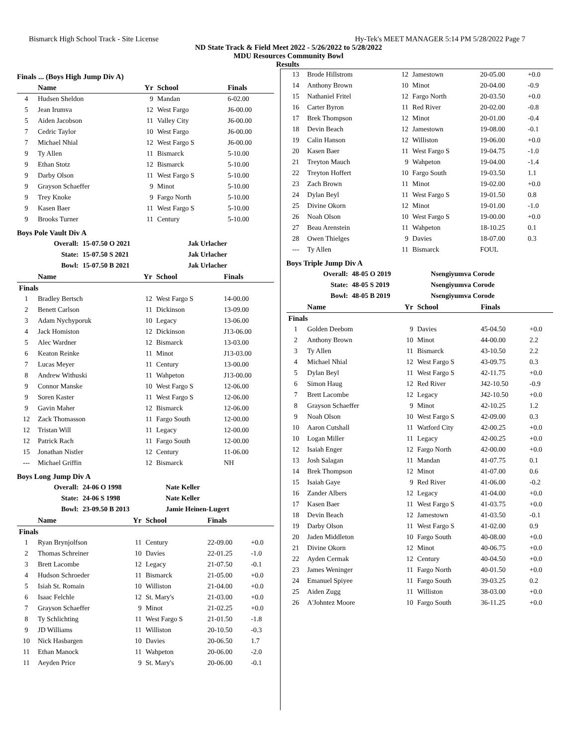Bismarck High School Track - Site License Hy-Tek's MEET MANAGER 5:14 PM 5/28/2022 Page 7
ND State Track & Field Meet 2022 - 5/26/2022 to 5/28/2022
MDU Resources Community Bowl
Results
Finals ... (Boys High Jump Div A)
| | Name | Yr | School | Finals |
| --- | --- | --- | --- | --- |
| 4 | Hudsen Sheldon | 9 | Mandan | 6-02.00 |
| 5 | Jean Irumva | 12 | West Fargo | J6-00.00 |
| 5 | Aiden Jacobson | 11 | Valley City | J6-00.00 |
| 7 | Cedric Taylor | 10 | West Fargo | J6-00.00 |
| 7 | Michael Nhial | 12 | West Fargo S | J6-00.00 |
| 9 | Ty Allen | 11 | Bismarck | 5-10.00 |
| 9 | Ethan Stotz | 12 | Bismarck | 5-10.00 |
| 9 | Darby Olson | 11 | West Fargo S | 5-10.00 |
| 9 | Grayson Schaeffer | 9 | Minot | 5-10.00 |
| 9 | Trey Knoke | 9 | Fargo North | 5-10.00 |
| 9 | Kasen Baer | 11 | West Fargo S | 5-10.00 |
| 9 | Brooks Turner | 11 | Century | 5-10.00 |
Boys Pole Vault Div A
| Overall: | 15-07.50 O 2021 | Jak Urlacher |
| State: | 15-07.50 S 2021 | Jak Urlacher |
| Bowl: | 15-07.50 B 2021 | Jak Urlacher |
| | Name | Yr | School | Finals |
| --- | --- | --- | --- | --- |
| Finals | | | | |
| 1 | Bradley Bertsch | 12 | West Fargo S | 14-00.00 |
| 2 | Benett Carlson | 11 | Dickinson | 13-09.00 |
| 3 | Adam Nychyporuk | 10 | Legacy | 13-06.00 |
| 4 | Jack Homiston | 12 | Dickinson | J13-06.00 |
| 5 | Alec Wardner | 12 | Bismarck | 13-03.00 |
| 6 | Keaton Reinke | 11 | Minot | J13-03.00 |
| 7 | Lucas Meyer | 11 | Century | 13-00.00 |
| 8 | Andrew Withuski | 11 | Wahpeton | J13-00.00 |
| 9 | Connor Manske | 10 | West Fargo S | 12-06.00 |
| 9 | Soren Kaster | 11 | West Fargo S | 12-06.00 |
| 9 | Gavin Maher | 12 | Bismarck | 12-06.00 |
| 12 | Zack Thomasson | 11 | Fargo South | 12-00.00 |
| 12 | Tristan Will | 11 | Legacy | 12-00.00 |
| 12 | Patrick Rach | 11 | Fargo South | 12-00.00 |
| 15 | Jonathan Nistler | 12 | Century | 11-06.00 |
| --- | Michael Griffin | 12 | Bismarck | NH |
Boys Long Jump Div A
| Overall: | 24-06 O 1998 | Nate Keller |
| State: | 24-06 S 1998 | Nate Keller |
| Bowl: | 23-09.50 B 2013 | Jamie Heinen-Lugert |
| | Name | Yr | School | Finals | |
| --- | --- | --- | --- | --- | --- |
| Finals | | | | | |
| 1 | Ryan Brynjolfson | 11 | Century | 22-09.00 | +0.0 |
| 2 | Thomas Schreiner | 10 | Davies | 22-01.25 | -1.0 |
| 3 | Brett Lacombe | 12 | Legacy | 21-07.50 | -0.1 |
| 4 | Hudson Schroeder | 11 | Bismarck | 21-05.00 | +0.0 |
| 5 | Isiah St. Romain | 10 | Williston | 21-04.00 | +0.0 |
| 6 | Isaac Felchle | 12 | St. Mary's | 21-03.00 | +0.0 |
| 7 | Grayson Schaeffer | 9 | Minot | 21-02.25 | +0.0 |
| 8 | Ty Schlichting | 11 | West Fargo S | 21-01.50 | -1.8 |
| 9 | JD Williams | 11 | Williston | 20-10.50 | -0.3 |
| 10 | Nick Hasbargen | 10 | Davies | 20-06.50 | 1.7 |
| 11 | Ethan Manock | 11 | Wahpeton | 20-06.00 | -2.0 |
| 11 | Aeyden Price | 9 | St. Mary's | 20-06.00 | -0.1 |
| 13 | Brode Hillstrom | 12 | Jamestown | 20-05.00 | +0.0 |
| 14 | Anthony Brown | 10 | Minot | 20-04.00 | -0.9 |
| 15 | Nathaniel Fritel | 12 | Fargo North | 20-03.50 | +0.0 |
| 16 | Carter Byron | 11 | Red River | 20-02.00 | -0.8 |
| 17 | Brek Thompson | 12 | Minot | 20-01.00 | -0.4 |
| 18 | Devin Beach | 12 | Jamestown | 19-08.00 | -0.1 |
| 19 | Calin Hanson | 12 | Williston | 19-06.00 | +0.0 |
| 20 | Kasen Baer | 11 | West Fargo S | 19-04.75 | -1.0 |
| 21 | Treyton Mauch | 9 | Wahpeton | 19-04.00 | -1.4 |
| 22 | Treyton Hoffert | 10 | Fargo South | 19-03.50 | 1.1 |
| 23 | Zach Brown | 11 | Minot | 19-02.00 | +0.0 |
| 24 | Dylan Beyl | 11 | West Fargo S | 19-01.50 | 0.8 |
| 25 | Divine Okorn | 12 | Minot | 19-01.00 | -1.0 |
| 26 | Noah Olson | 10 | West Fargo S | 19-00.00 | +0.0 |
| 27 | Beau Arenstein | 11 | Wahpeton | 18-10.25 | 0.1 |
| 28 | Owen Thielges | 9 | Davies | 18-07.00 | 0.3 |
| --- | Ty Allen | 11 | Bismarck | FOUL | |
Boys Triple Jump Div A
| Overall: | 48-05 O 2019 | Nsengiyumva Corode |
| State: | 48-05 S 2019 | Nsengiyumva Corode |
| Bowl: | 48-05 B 2019 | Nsengiyumva Corode |
| | Name | Yr | School | Finals | |
| --- | --- | --- | --- | --- | --- |
| Finals | | | | | |
| 1 | Golden Deebom | 9 | Davies | 45-04.50 | +0.0 |
| 2 | Anthony Brown | 10 | Minot | 44-00.00 | 2.2 |
| 3 | Ty Allen | 11 | Bismarck | 43-10.50 | 2.2 |
| 4 | Michael Nhial | 12 | West Fargo S | 43-09.75 | 0.3 |
| 5 | Dylan Beyl | 11 | West Fargo S | 42-11.75 | +0.0 |
| 6 | Simon Haug | 12 | Red River | J42-10.50 | -0.9 |
| 7 | Brett Lacombe | 12 | Legacy | J42-10.50 | +0.0 |
| 8 | Grayson Schaeffer | 9 | Minot | 42-10.25 | 1.2 |
| 9 | Noah Olson | 10 | West Fargo S | 42-09.00 | 0.3 |
| 10 | Aaron Cutshall | 11 | Watford City | 42-00.25 | +0.0 |
| 10 | Logan Miller | 11 | Legacy | 42-00.25 | +0.0 |
| 12 | Isaiah Enger | 12 | Fargo North | 42-00.00 | +0.0 |
| 13 | Josh Salagan | 11 | Mandan | 41-07.75 | 0.1 |
| 14 | Brek Thompson | 12 | Minot | 41-07.00 | 0.6 |
| 15 | Isaiah Gaye | 9 | Red River | 41-06.00 | -0.2 |
| 16 | Zander Albers | 12 | Legacy | 41-04.00 | +0.0 |
| 17 | Kasen Baer | 11 | West Fargo S | 41-03.75 | +0.0 |
| 18 | Devin Beach | 12 | Jamestown | 41-03.50 | -0.1 |
| 19 | Darby Olson | 11 | West Fargo S | 41-02.00 | 0.9 |
| 20 | Jaden Middleton | 10 | Fargo South | 40-08.00 | +0.0 |
| 21 | Divine Okorn | 12 | Minot | 40-06.75 | +0.0 |
| 22 | Ayden Cermak | 12 | Century | 40-04.50 | +0.0 |
| 23 | James Weninger | 11 | Fargo North | 40-01.50 | +0.0 |
| 24 | Emanuel Spiyee | 11 | Fargo South | 39-03.25 | 0.2 |
| 25 | Aiden Zugg | 11 | Williston | 38-03.00 | +0.0 |
| 26 | A'Johntez Moore | 10 | Fargo South | 36-11.25 | +0.0 |